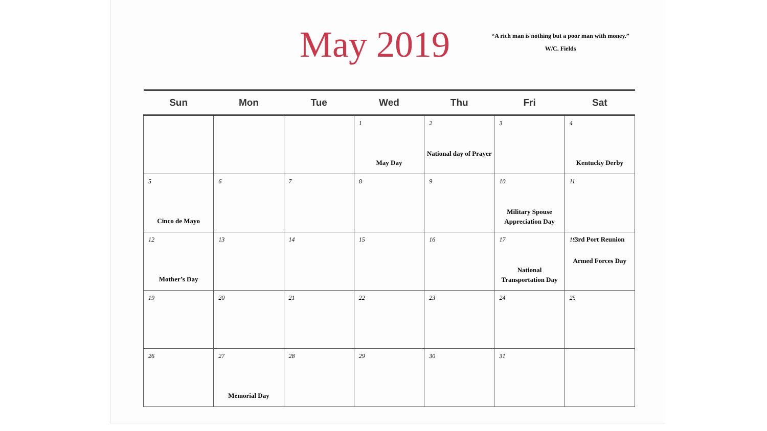May 2019
“A rich man is nothing but a poor man with money.”
W/C. Fields
| Sun | Mon | Tue | Wed | Thu | Fri | Sat |
| --- | --- | --- | --- | --- | --- | --- |
| | | | 1 May Day | 2 National day of Prayer | 3 | 4 Kentucky Derby |
| 5 Cinco de Mayo | 6 | 7 | 8 | 9 | 10 Military Spouse Appreciation Day | 11 |
| 12 Mother’s Day | 13 | 14 | 15 | 16 | 17 National Transportation Day | 18 3rd Port Reunion Armed Forces Day |
| 19 | 20 | 21 | 22 | 23 | 24 | 25 |
| 26 | 27 Memorial Day | 28 | 29 | 30 | 31 | |